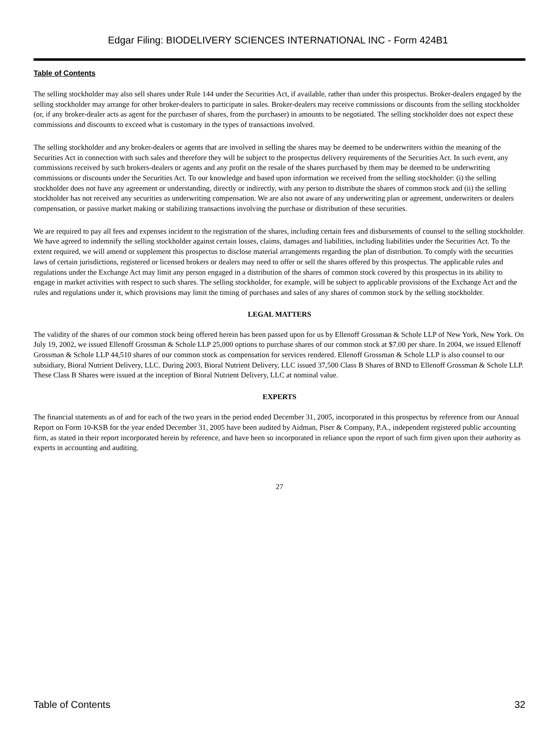Edgar Filing: BIODELIVERY SCIENCES INTERNATIONAL INC - Form 424B1
Table of Contents
The selling stockholder may also sell shares under Rule 144 under the Securities Act, if available, rather than under this prospectus. Broker-dealers engaged by the selling stockholder may arrange for other broker-dealers to participate in sales. Broker-dealers may receive commissions or discounts from the selling stockholder (or, if any broker-dealer acts as agent for the purchaser of shares, from the purchaser) in amounts to be negotiated. The selling stockholder does not expect these commissions and discounts to exceed what is customary in the types of transactions involved.
The selling stockholder and any broker-dealers or agents that are involved in selling the shares may be deemed to be underwriters within the meaning of the Securities Act in connection with such sales and therefore they will be subject to the prospectus delivery requirements of the Securities Act. In such event, any commissions received by such brokers-dealers or agents and any profit on the resale of the shares purchased by them may be deemed to be underwriting commissions or discounts under the Securities Act. To our knowledge and based upon information we received from the selling stockholder: (i) the selling stockholder does not have any agreement or understanding, directly or indirectly, with any person to distribute the shares of common stock and (ii) the selling stockholder has not received any securities as underwriting compensation. We are also not aware of any underwriting plan or agreement, underwriters or dealers compensation, or passive market making or stabilizing transactions involving the purchase or distribution of these securities.
We are required to pay all fees and expenses incident to the registration of the shares, including certain fees and disbursements of counsel to the selling stockholder. We have agreed to indemnify the selling stockholder against certain losses, claims, damages and liabilities, including liabilities under the Securities Act. To the extent required, we will amend or supplement this prospectus to disclose material arrangements regarding the plan of distribution. To comply with the securities laws of certain jurisdictions, registered or licensed brokers or dealers may need to offer or sell the shares offered by this prospectus. The applicable rules and regulations under the Exchange Act may limit any person engaged in a distribution of the shares of common stock covered by this prospectus in its ability to engage in market activities with respect to such shares. The selling stockholder, for example, will be subject to applicable provisions of the Exchange Act and the rules and regulations under it, which provisions may limit the timing of purchases and sales of any shares of common stock by the selling stockholder.
LEGAL MATTERS
The validity of the shares of our common stock being offered herein has been passed upon for us by Ellenoff Grossman & Schole LLP of New York, New York. On July 19, 2002, we issued Ellenoff Grossman & Schole LLP 25,000 options to purchase shares of our common stock at $7.00 per share. In 2004, we issued Ellenoff Grossman & Schole LLP 44,510 shares of our common stock as compensation for services rendered. Ellenoff Grossman & Schole LLP is also counsel to our subsidiary, Bioral Nutrient Delivery, LLC. During 2003, Bioral Nutrient Delivery, LLC issued 37,500 Class B Shares of BND to Ellenoff Grossman & Schole LLP. These Class B Shares were issued at the inception of Bioral Nutrient Delivery, LLC at nominal value.
EXPERTS
The financial statements as of and for each of the two years in the period ended December 31, 2005, incorporated in this prospectus by reference from our Annual Report on Form 10-KSB for the year ended December 31, 2005 have been audited by Aidman, Piser & Company, P.A., independent registered public accounting firm, as stated in their report incorporated herein by reference, and have been so incorporated in reliance upon the report of such firm given upon their authority as experts in accounting and auditing.
27
Table of Contents 32